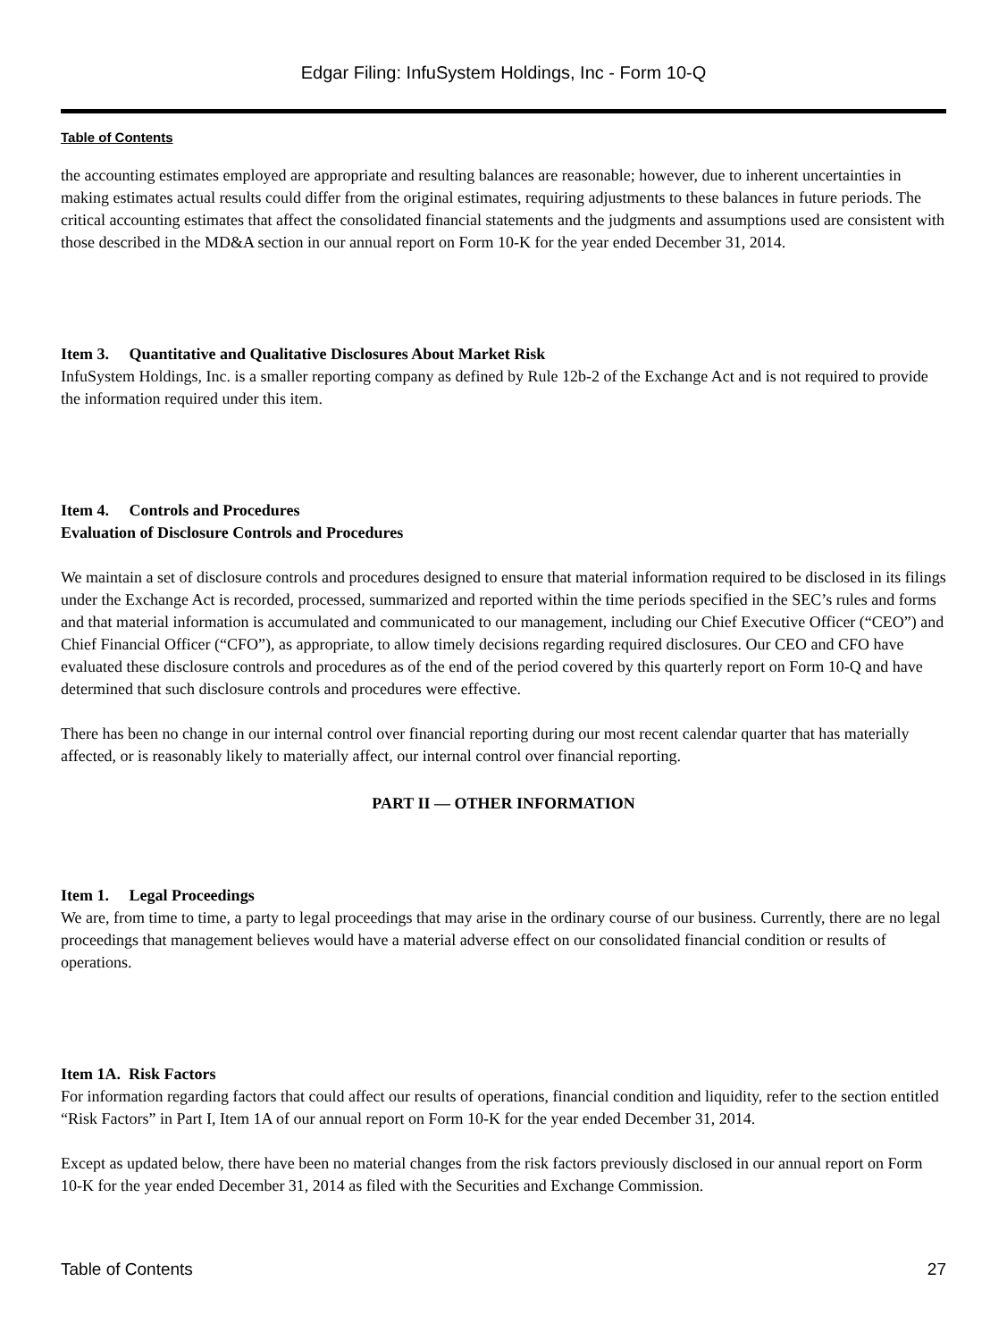Edgar Filing: InfuSystem Holdings, Inc - Form 10-Q
Table of Contents
the accounting estimates employed are appropriate and resulting balances are reasonable; however, due to inherent uncertainties in making estimates actual results could differ from the original estimates, requiring adjustments to these balances in future periods. The critical accounting estimates that affect the consolidated financial statements and the judgments and assumptions used are consistent with those described in the MD&A section in our annual report on Form 10-K for the year ended December 31, 2014.
Item 3. Quantitative and Qualitative Disclosures About Market Risk
InfuSystem Holdings, Inc. is a smaller reporting company as defined by Rule 12b-2 of the Exchange Act and is not required to provide the information required under this item.
Item 4. Controls and Procedures
Evaluation of Disclosure Controls and Procedures
We maintain a set of disclosure controls and procedures designed to ensure that material information required to be disclosed in its filings under the Exchange Act is recorded, processed, summarized and reported within the time periods specified in the SEC’s rules and forms and that material information is accumulated and communicated to our management, including our Chief Executive Officer (“CEO”) and Chief Financial Officer (“CFO”), as appropriate, to allow timely decisions regarding required disclosures. Our CEO and CFO have evaluated these disclosure controls and procedures as of the end of the period covered by this quarterly report on Form 10-Q and have determined that such disclosure controls and procedures were effective.
There has been no change in our internal control over financial reporting during our most recent calendar quarter that has materially affected, or is reasonably likely to materially affect, our internal control over financial reporting.
PART II — OTHER INFORMATION
Item 1. Legal Proceedings
We are, from time to time, a party to legal proceedings that may arise in the ordinary course of our business. Currently, there are no legal proceedings that management believes would have a material adverse effect on our consolidated financial condition or results of operations.
Item 1A. Risk Factors
For information regarding factors that could affect our results of operations, financial condition and liquidity, refer to the section entitled “Risk Factors” in Part I, Item 1A of our annual report on Form 10-K for the year ended December 31, 2014.
Except as updated below, there have been no material changes from the risk factors previously disclosed in our annual report on Form 10-K for the year ended December 31, 2014 as filed with the Securities and Exchange Commission.
Table of Contents 27